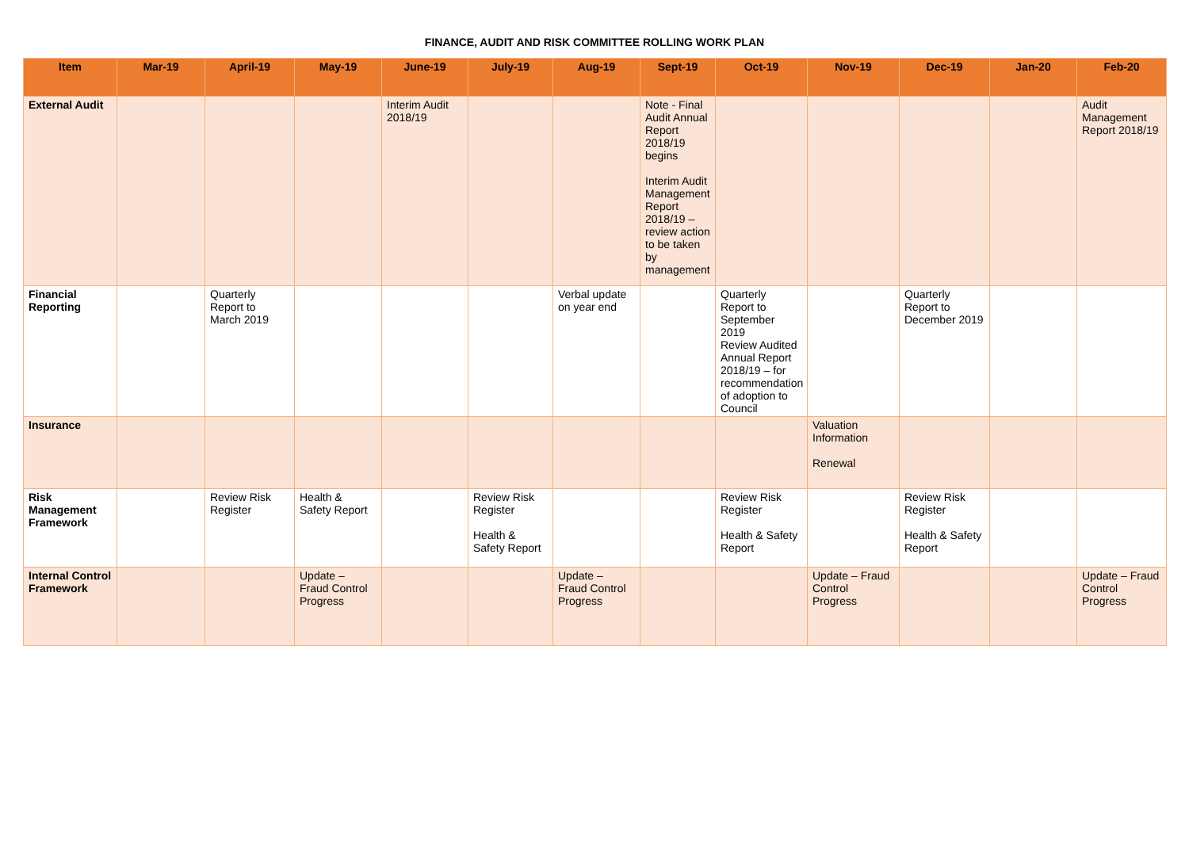FINANCE, AUDIT AND RISK COMMITTEE ROLLING WORK PLAN
| Item | Mar-19 | April-19 | May-19 | June-19 | July-19 | Aug-19 | Sept-19 | Oct-19 | Nov-19 | Dec-19 | Jan-20 | Feb-20 |
| --- | --- | --- | --- | --- | --- | --- | --- | --- | --- | --- | --- | --- |
| External Audit | | | | Interim Audit 2018/19 | | | Note - Final Audit Annual Report 2018/19 begins Interim Audit Management Report 2018/19 – review action to be taken by management | | | | | Audit Management Report 2018/19 |
| Financial Reporting | | Quarterly Report to March 2019 | | | | Verbal update on year end | | Quarterly Report to September 2019 Review Audited Annual Report 2018/19 – for recommendation of adoption to Council | | Quarterly Report to December 2019 | | |
| Insurance | | | | | | | | | Valuation Information Renewal | | | |
| Risk Management Framework | | Review Risk Register | Health & Safety Report | | Review Risk Register Health & Safety Report | | | Review Risk Register Health & Safety Report | | Review Risk Register Health & Safety Report | | |
| Internal Control Framework | | | Update – Fraud Control Progress | | | Update – Fraud Control Progress | | | Update – Fraud Control Progress | | | Update – Fraud Control Progress |